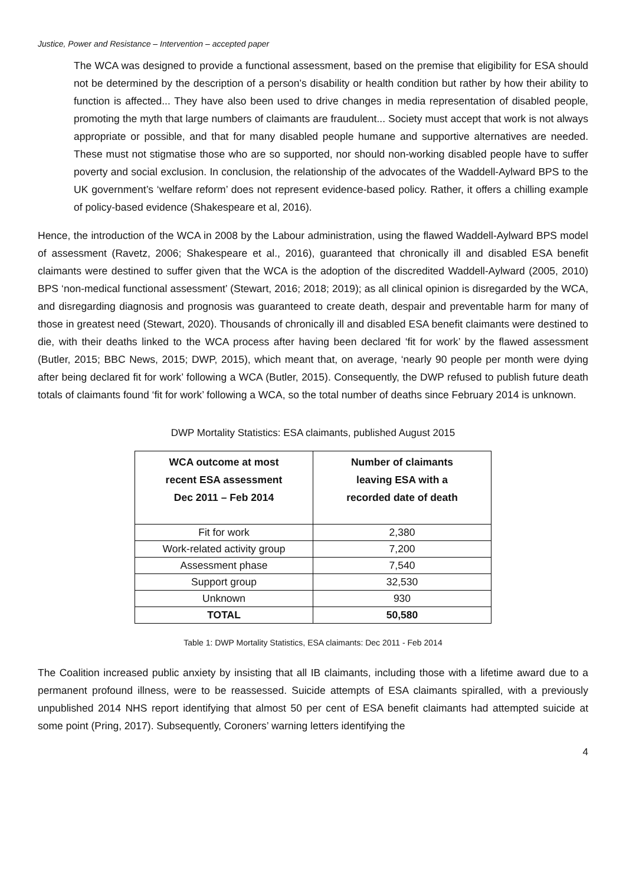Justice, Power and Resistance – Intervention – accepted paper
The WCA was designed to provide a functional assessment, based on the premise that eligibility for ESA should not be determined by the description of a person’s disability or health condition but rather by how their ability to function is affected... They have also been used to drive changes in media representation of disabled people, promoting the myth that large numbers of claimants are fraudulent... Society must accept that work is not always appropriate or possible, and that for many disabled people humane and supportive alternatives are needed. These must not stigmatise those who are so supported, nor should non-working disabled people have to suffer poverty and social exclusion. In conclusion, the relationship of the advocates of the Waddell-Aylward BPS to the UK government’s ‘welfare reform’ does not represent evidence-based policy. Rather, it offers a chilling example of policy-based evidence (Shakespeare et al, 2016).
Hence, the introduction of the WCA in 2008 by the Labour administration, using the flawed Waddell-Aylward BPS model of assessment (Ravetz, 2006; Shakespeare et al., 2016), guaranteed that chronically ill and disabled ESA benefit claimants were destined to suffer given that the WCA is the adoption of the discredited Waddell-Aylward (2005, 2010) BPS ‘non-medical functional assessment’ (Stewart, 2016; 2018; 2019); as all clinical opinion is disregarded by the WCA, and disregarding diagnosis and prognosis was guaranteed to create death, despair and preventable harm for many of those in greatest need (Stewart, 2020). Thousands of chronically ill and disabled ESA benefit claimants were destined to die, with their deaths linked to the WCA process after having been declared ‘fit for work’ by the flawed assessment (Butler, 2015; BBC News, 2015; DWP, 2015), which meant that, on average, ‘nearly 90 people per month were dying after being declared fit for work’ following a WCA (Butler, 2015). Consequently, the DWP refused to publish future death totals of claimants found ‘fit for work’ following a WCA, so the total number of deaths since February 2014 is unknown.
DWP Mortality Statistics: ESA claimants, published August 2015
| WCA outcome at most recent ESA assessment Dec 2011 – Feb 2014 | Number of claimants leaving ESA with a recorded date of death |
| --- | --- |
| Fit for work | 2,380 |
| Work-related activity group | 7,200 |
| Assessment phase | 7,540 |
| Support group | 32,530 |
| Unknown | 930 |
| TOTAL | 50,580 |
Table 1: DWP Mortality Statistics, ESA claimants: Dec 2011 - Feb 2014
The Coalition increased public anxiety by insisting that all IB claimants, including those with a lifetime award due to a permanent profound illness, were to be reassessed. Suicide attempts of ESA claimants spiralled, with a previously unpublished 2014 NHS report identifying that almost 50 per cent of ESA benefit claimants had attempted suicide at some point (Pring, 2017). Subsequently, Coroners’ warning letters identifying the
4